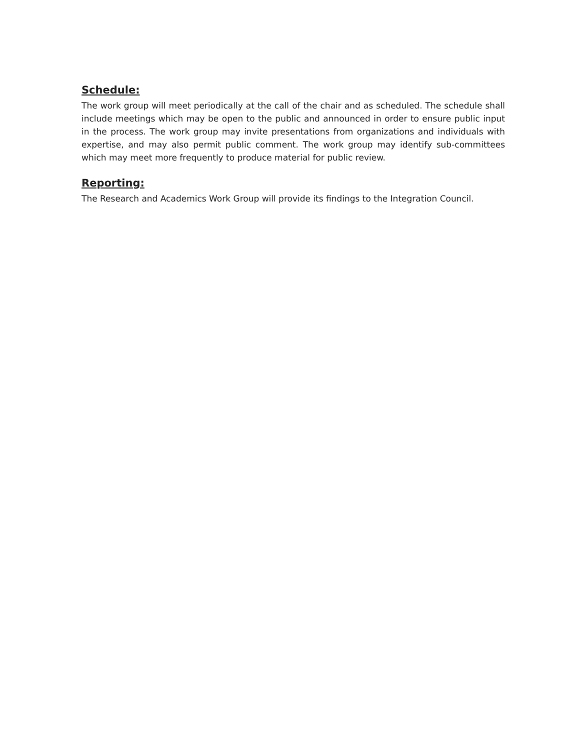Schedule:
The work group will meet periodically at the call of the chair and as scheduled. The schedule shall include meetings which may be open to the public and announced in order to ensure public input in the process. The work group may invite presentations from organizations and individuals with expertise, and may also permit public comment. The work group may identify sub-committees which may meet more frequently to produce material for public review.
Reporting:
The Research and Academics Work Group will provide its findings to the Integration Council.